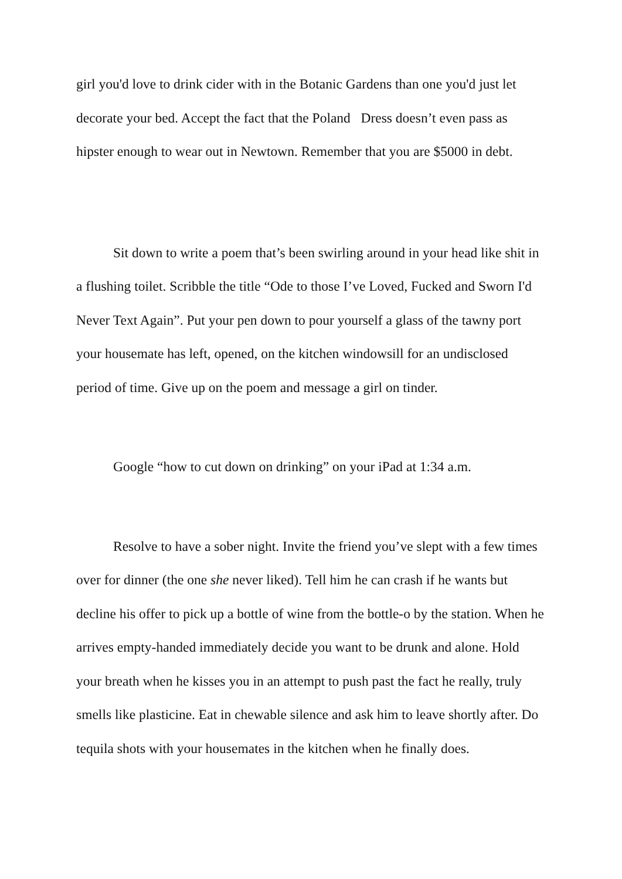girl you'd love to drink cider with in the Botanic Gardens than one you'd just let decorate your bed. Accept the fact that the Poland Dress doesn’t even pass as hipster enough to wear out in Newtown. Remember that you are $5000 in debt.
Sit down to write a poem that’s been swirling around in your head like shit in a flushing toilet. Scribble the title “Ode to those I’ve Loved, Fucked and Sworn I'd Never Text Again”. Put your pen down to pour yourself a glass of the tawny port your housemate has left, opened, on the kitchen windowsill for an undisclosed period of time. Give up on the poem and message a girl on tinder.
Google “how to cut down on drinking” on your iPad at 1:34 a.m.
Resolve to have a sober night. Invite the friend you’ve slept with a few times over for dinner (the one she never liked). Tell him he can crash if he wants but decline his offer to pick up a bottle of wine from the bottle-o by the station. When he arrives empty-handed immediately decide you want to be drunk and alone. Hold your breath when he kisses you in an attempt to push past the fact he really, truly smells like plasticine. Eat in chewable silence and ask him to leave shortly after. Do tequila shots with your housemates in the kitchen when he finally does.